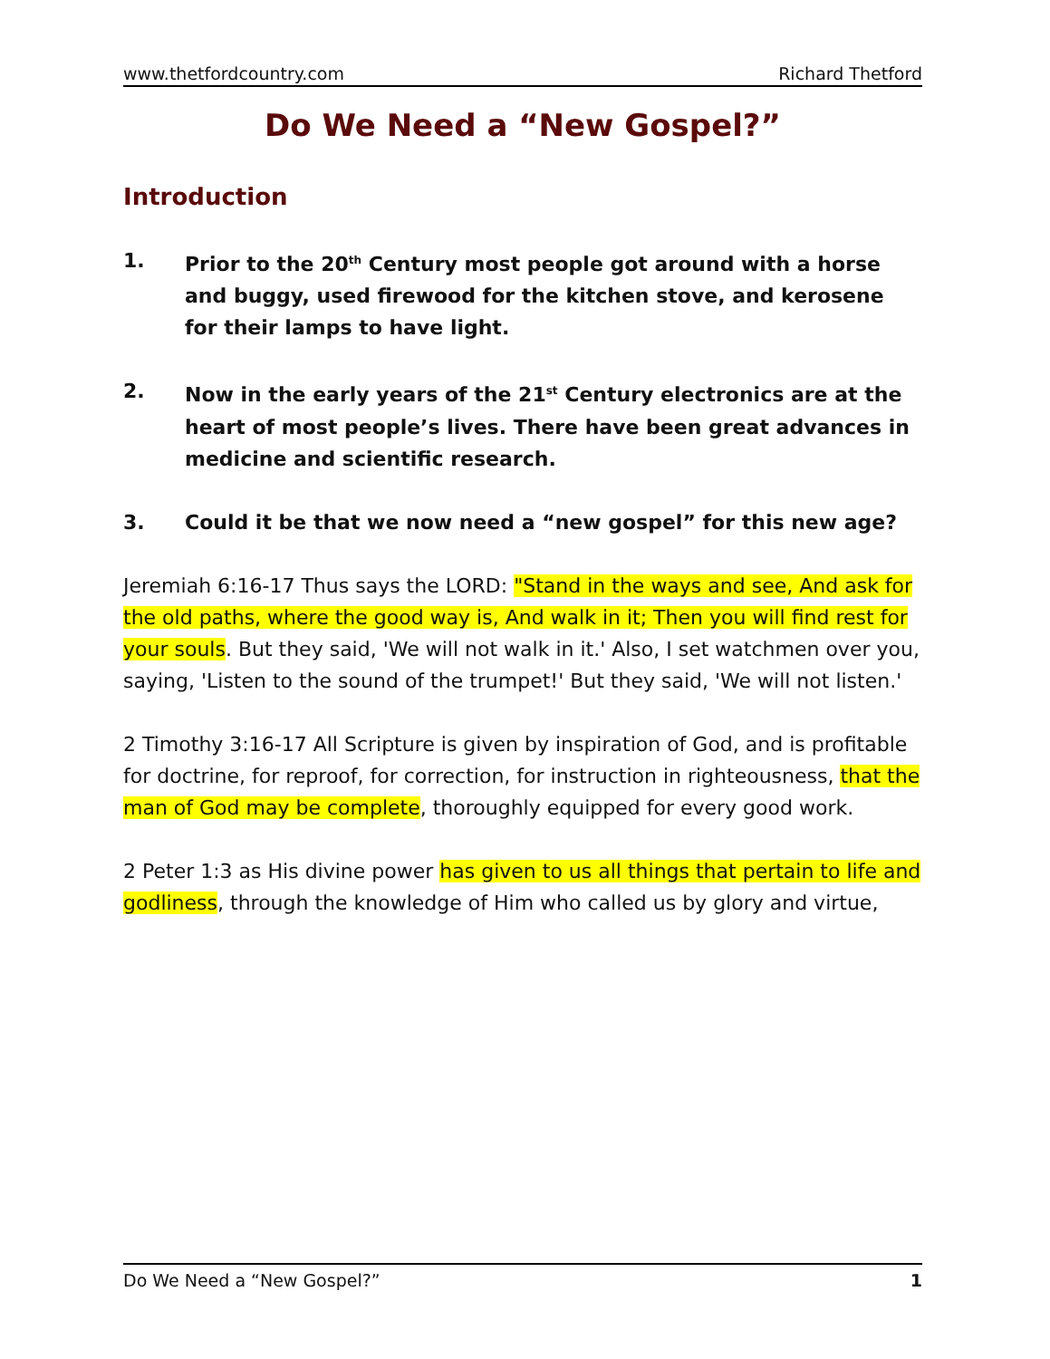www.thetfordcountry.com Richard Thetford
Do We Need a “New Gospel?”
Introduction
1. Prior to the 20<sup>th</sup> Century most people got around with a horse and buggy, used firewood for the kitchen stove, and kerosene for their lamps to have light.
2. Now in the early years of the 21<sup>st</sup> Century electronics are at the heart of most people’s lives. There have been great advances in medicine and scientific research.
3. Could it be that we now need a “new gospel” for this new age?
Jeremiah 6:16-17 Thus says the LORD: "Stand in the ways and see, And ask for the old paths, where the good way is, And walk in it; Then you will find rest for your souls. But they said, 'We will not walk in it.' Also, I set watchmen over you, saying, 'Listen to the sound of the trumpet!' But they said, 'We will not listen.'
2 Timothy 3:16-17 All Scripture is given by inspiration of God, and is profitable for doctrine, for reproof, for correction, for instruction in righteousness, that the man of God may be complete, thoroughly equipped for every good work.
2 Peter 1:3 as His divine power has given to us all things that pertain to life and godliness, through the knowledge of Him who called us by glory and virtue,
Do We Need a “New Gospel?” 1